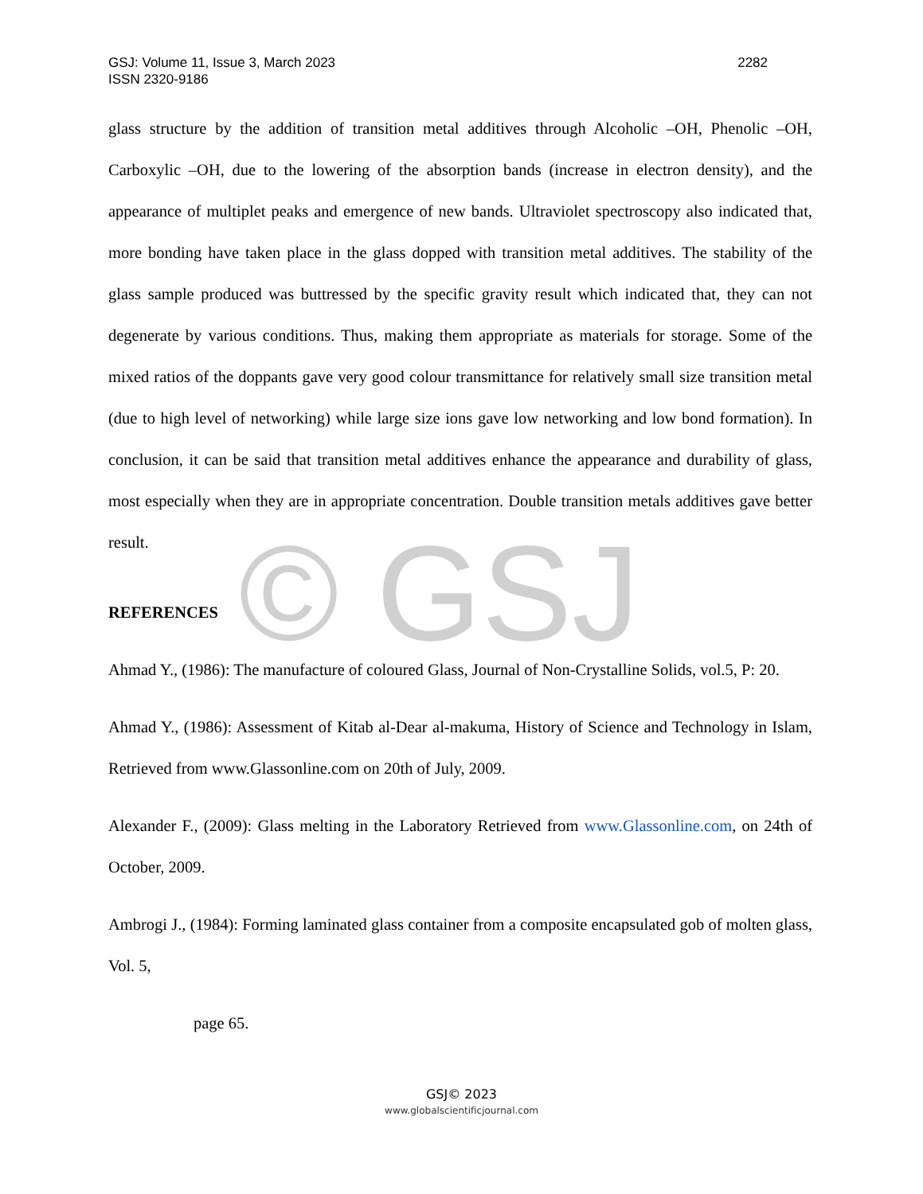© GSJ
2282 GSJ: Volume 11, Issue 3, March 2023
ISSN 2320-9186
glass structure by the addition of transition metal additives through Alcoholic –OH, Phenolic –OH, Carboxylic –OH, due to the lowering of the absorption bands (increase in electron density), and the appearance of multiplet peaks and emergence of new bands. Ultraviolet spectroscopy also indicated that, more bonding have taken place in the glass dopped with transition metal additives. The stability of the glass sample produced was buttressed by the specific gravity result which indicated that, they can not degenerate by various conditions. Thus, making them appropriate as materials for storage. Some of the mixed ratios of the doppants gave very good colour transmittance for relatively small size transition metal (due to high level of networking) while large size ions gave low networking and low bond formation). In conclusion, it can be said that transition metal additives enhance the appearance and durability of glass, most especially when they are in appropriate concentration. Double transition metals additives gave better result.
REFERENCES
Ahmad Y., (1986): The manufacture of coloured Glass, Journal of Non-Crystalline Solids, vol.5, P: 20.
Ahmad Y., (1986): Assessment of Kitab al-Dear al-makuma, History of Science and Technology in Islam, Retrieved from www.Glassonline.com on 20th of July, 2009.
Alexander F., (2009): Glass melting in the Laboratory Retrieved from www.Glassonline.com, on 24th of October, 2009.
Ambrogi J., (1984): Forming laminated glass container from a composite encapsulated gob of molten glass, Vol. 5,
page 65.
GSJ© 2023
www.globalscientificjournal.com